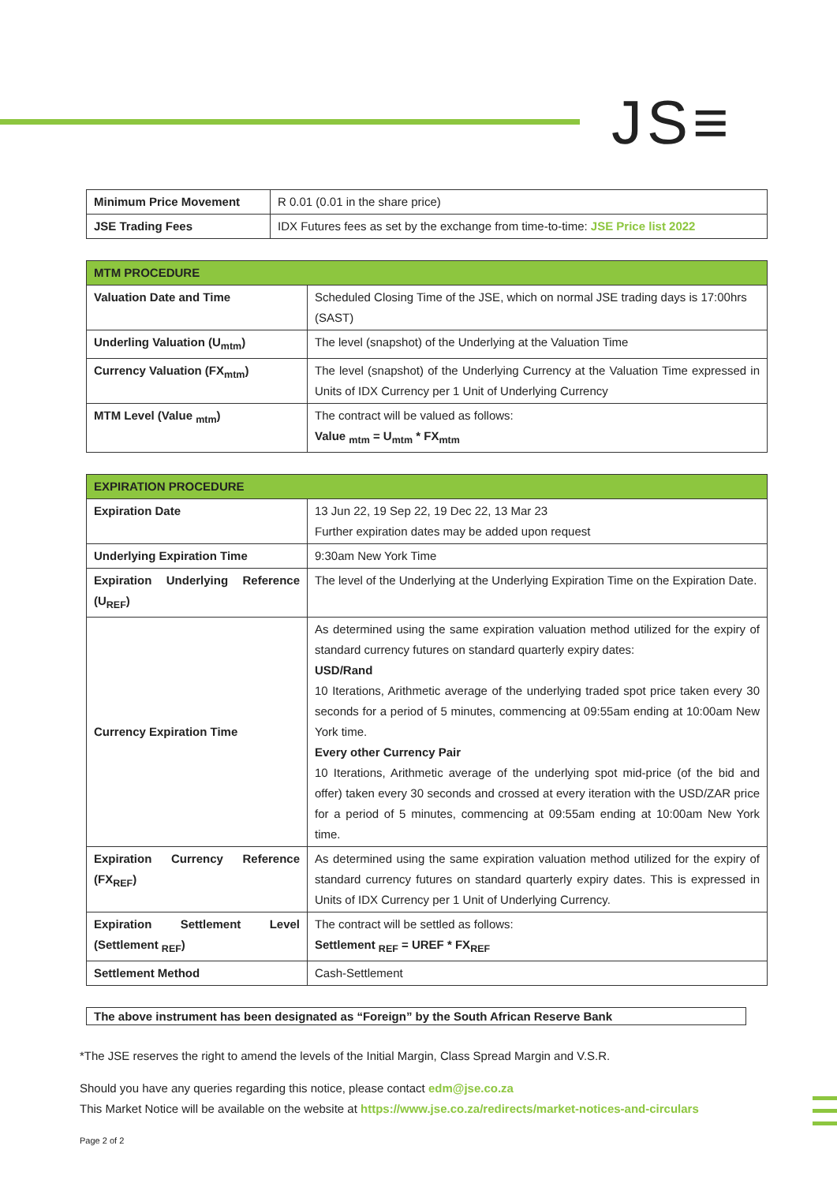JS≡
| Minimum Price Movement | R 0.01 (0.01 in the share price) |
| JSE Trading Fees | IDX Futures fees as set by the exchange from time-to-time: JSE Price list 2022 |
| MTM PROCEDURE | |
| --- | --- |
| Valuation Date and Time | Scheduled Closing Time of the JSE, which on normal JSE trading days is 17:00hrs (SAST) |
| Underling Valuation (U<sub>mtm</sub>) | The level (snapshot) of the Underlying at the Valuation Time |
| Currency Valuation (FX<sub>mtm</sub>) | The level (snapshot) of the Underlying Currency at the Valuation Time expressed in Units of IDX Currency per 1 Unit of Underlying Currency |
| MTM Level (Value <sub>mtm</sub>) | The contract will be valued as follows: Value <sub>mtm</sub> = U<sub>mtm</sub> * FX<sub>mtm</sub> |
| EXPIRATION PROCEDURE | |
| --- | --- |
| Expiration Date | 13 Jun 22, 19 Sep 22, 19 Dec 22, 13 Mar 23 Further expiration dates may be added upon request |
| Underlying Expiration Time | 9:30am New York Time |
| Expiration Underlying Reference (U<sub>REF</sub>) | The level of the Underlying at the Underlying Expiration Time on the Expiration Date. |
| Currency Expiration Time | As determined using the same expiration valuation method utilized for the expiry of standard currency futures on standard quarterly expiry dates: USD/Rand 10 Iterations, Arithmetic average of the underlying traded spot price taken every 30 seconds for a period of 5 minutes, commencing at 09:55am ending at 10:00am New York time. Every other Currency Pair 10 Iterations, Arithmetic average of the underlying spot mid-price (of the bid and offer) taken every 30 seconds and crossed at every iteration with the USD/ZAR price for a period of 5 minutes, commencing at 09:55am ending at 10:00am New York time. |
| Expiration Currency Reference (FX<sub>REF</sub>) | As determined using the same expiration valuation method utilized for the expiry of standard currency futures on standard quarterly expiry dates. This is expressed in Units of IDX Currency per 1 Unit of Underlying Currency. |
| Expiration Settlement Level (Settlement <sub>REF</sub>) | The contract will be settled as follows: Settlement <sub>REF</sub> = UREF * FX<sub>REF</sub> |
| Settlement Method | Cash-Settlement |
The above instrument has been designated as “Foreign” by the South African Reserve Bank
*The JSE reserves the right to amend the levels of the Initial Margin, Class Spread Margin and V.S.R.
Should you have any queries regarding this notice, please contact edm@jse.co.za
This Market Notice will be available on the website at https://www.jse.co.za/redirects/market-notices-and-circulars
Page 2 of 2